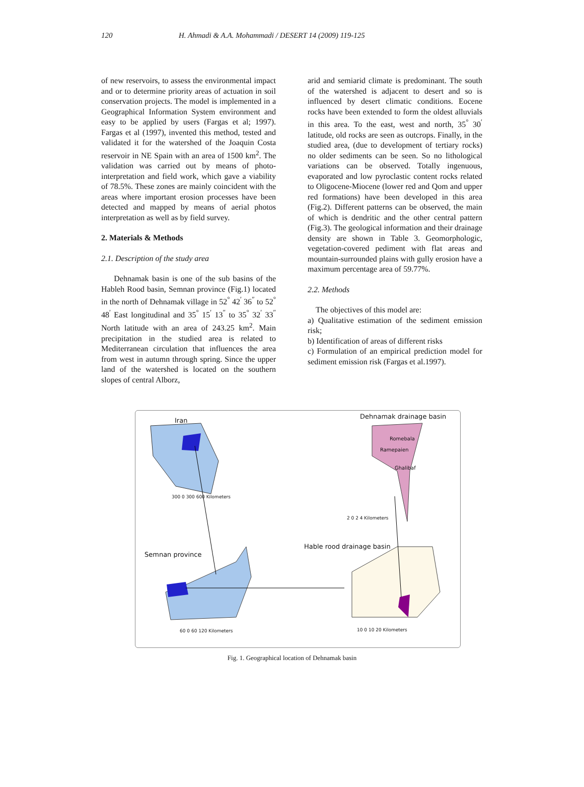120 H. Ahmadi & A.A. Mohammadi / DESERT 14 (2009) 119-125
of new reservoirs, to assess the environmental impact and or to determine priority areas of actuation in soil conservation projects. The model is implemented in a Geographical Information System environment and easy to be applied by users (Fargas et al; 1997). Fargas et al (1997), invented this method, tested and validated it for the watershed of the Joaquin Costa reservoir in NE Spain with an area of 1500 km<sup>2</sup>. The validation was carried out by means of photo-interpretation and field work, which gave a viability of 78.5%. These zones are mainly coincident with the areas where important erosion processes have been detected and mapped by means of aerial photos interpretation as well as by field survey.
2. Materials & Methods
2.1. Description of the study area
Dehnamak basin is one of the sub basins of the Hableh Rood basin, Semnan province (Fig.1) located in the north of Dehnamak village in 52<sup>°</sup> 42<sup>′</sup> 36<sup>″</sup> to 52<sup>°</sup> 48<sup>′</sup> East longitudinal and 35<sup>°</sup> 15<sup>′</sup> 13<sup>″</sup> to 35<sup>°</sup> 32<sup>′</sup> 33<sup>″</sup> North latitude with an area of 243.25 km<sup>2</sup>. Main precipitation in the studied area is related to Mediterranean circulation that influences the area from west in autumn through spring. Since the upper land of the watershed is located on the southern slopes of central Alborz,
arid and semiarid climate is predominant. The south of the watershed is adjacent to desert and so is influenced by desert climatic conditions. Eocene rocks have been extended to form the oldest alluvials in this area. To the east, west and north, 35<sup>°</sup> 30<sup>′</sup> latitude, old rocks are seen as outcrops. Finally, in the studied area, (due to development of tertiary rocks) no older sediments can be seen. So no lithological variations can be observed. Totally ingenuous, evaporated and low pyroclastic content rocks related to Oligocene-Miocene (lower red and Qom and upper red formations) have been developed in this area (Fig.2). Different patterns can be observed, the main of which is dendritic and the other central pattern (Fig.3). The geological information and their drainage density are shown in Table 3. Geomorphologic, vegetation-covered pediment with flat areas and mountain-surrounded plains with gully erosion have a maximum percentage area of 59.77%.
2.2. Methods
The objectives of this model are:
a) Qualitative estimation of the sediment emission risk;
b) Identification of areas of different risks
c) Formulation of an empirical prediction model for sediment emission risk (Fargas et al.1997).
Iran
Dehnamak drainage basin
Romebala
Ramepaien
Ghalibaf
300 0 300 600 Kilometers
2 0 2 4 Kilometers
Hable rood drainage basin
Semnan province
60 0 60 120 Kilometers 10 0 10 20 Kilometers
Fig. 1. Geographical location of Dehnamak basin